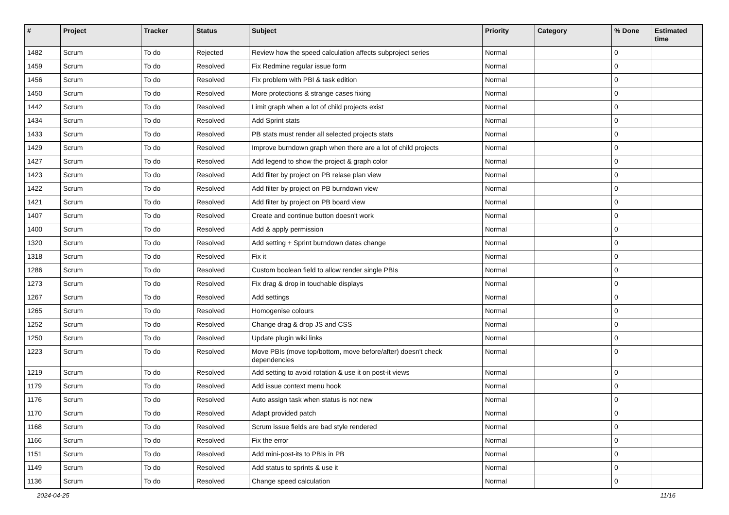| # | Project | Tracker | Status | Subject | Priority | Category | % Done | Estimated time |
| --- | --- | --- | --- | --- | --- | --- | --- | --- |
| 1482 | Scrum | To do | Rejected | Review how the speed calculation affects subproject series | Normal | | 0 | |
| 1459 | Scrum | To do | Resolved | Fix Redmine regular issue form | Normal | | 0 | |
| 1456 | Scrum | To do | Resolved | Fix problem with PBI & task edition | Normal | | 0 | |
| 1450 | Scrum | To do | Resolved | More protections & strange cases fixing | Normal | | 0 | |
| 1442 | Scrum | To do | Resolved | Limit graph when a lot of child projects exist | Normal | | 0 | |
| 1434 | Scrum | To do | Resolved | Add Sprint stats | Normal | | 0 | |
| 1433 | Scrum | To do | Resolved | PB stats must render all selected projects stats | Normal | | 0 | |
| 1429 | Scrum | To do | Resolved | Improve burndown graph when there are a lot of child projects | Normal | | 0 | |
| 1427 | Scrum | To do | Resolved | Add legend to show the project & graph color | Normal | | 0 | |
| 1423 | Scrum | To do | Resolved | Add filter by project on PB relase plan view | Normal | | 0 | |
| 1422 | Scrum | To do | Resolved | Add filter by project on PB burndown view | Normal | | 0 | |
| 1421 | Scrum | To do | Resolved | Add filter by project on PB board view | Normal | | 0 | |
| 1407 | Scrum | To do | Resolved | Create and continue button doesn't work | Normal | | 0 | |
| 1400 | Scrum | To do | Resolved | Add & apply permission | Normal | | 0 | |
| 1320 | Scrum | To do | Resolved | Add setting + Sprint burndown dates change | Normal | | 0 | |
| 1318 | Scrum | To do | Resolved | Fix it | Normal | | 0 | |
| 1286 | Scrum | To do | Resolved | Custom boolean field to allow render single PBIs | Normal | | 0 | |
| 1273 | Scrum | To do | Resolved | Fix drag & drop in touchable displays | Normal | | 0 | |
| 1267 | Scrum | To do | Resolved | Add settings | Normal | | 0 | |
| 1265 | Scrum | To do | Resolved | Homogenise colours | Normal | | 0 | |
| 1252 | Scrum | To do | Resolved | Change drag & drop JS and CSS | Normal | | 0 | |
| 1250 | Scrum | To do | Resolved | Update plugin wiki links | Normal | | 0 | |
| 1223 | Scrum | To do | Resolved | Move PBIs (move top/bottom, move before/after) doesn't check dependencies | Normal | | 0 | |
| 1219 | Scrum | To do | Resolved | Add setting to avoid rotation & use it on post-it views | Normal | | 0 | |
| 1179 | Scrum | To do | Resolved | Add issue context menu hook | Normal | | 0 | |
| 1176 | Scrum | To do | Resolved | Auto assign task when status is not new | Normal | | 0 | |
| 1170 | Scrum | To do | Resolved | Adapt provided patch | Normal | | 0 | |
| 1168 | Scrum | To do | Resolved | Scrum issue fields are bad style rendered | Normal | | 0 | |
| 1166 | Scrum | To do | Resolved | Fix the error | Normal | | 0 | |
| 1151 | Scrum | To do | Resolved | Add mini-post-its to PBIs in PB | Normal | | 0 | |
| 1149 | Scrum | To do | Resolved | Add status to sprints & use it | Normal | | 0 | |
| 1136 | Scrum | To do | Resolved | Change speed calculation | Normal | | 0 | |
2024-04-25 11/16